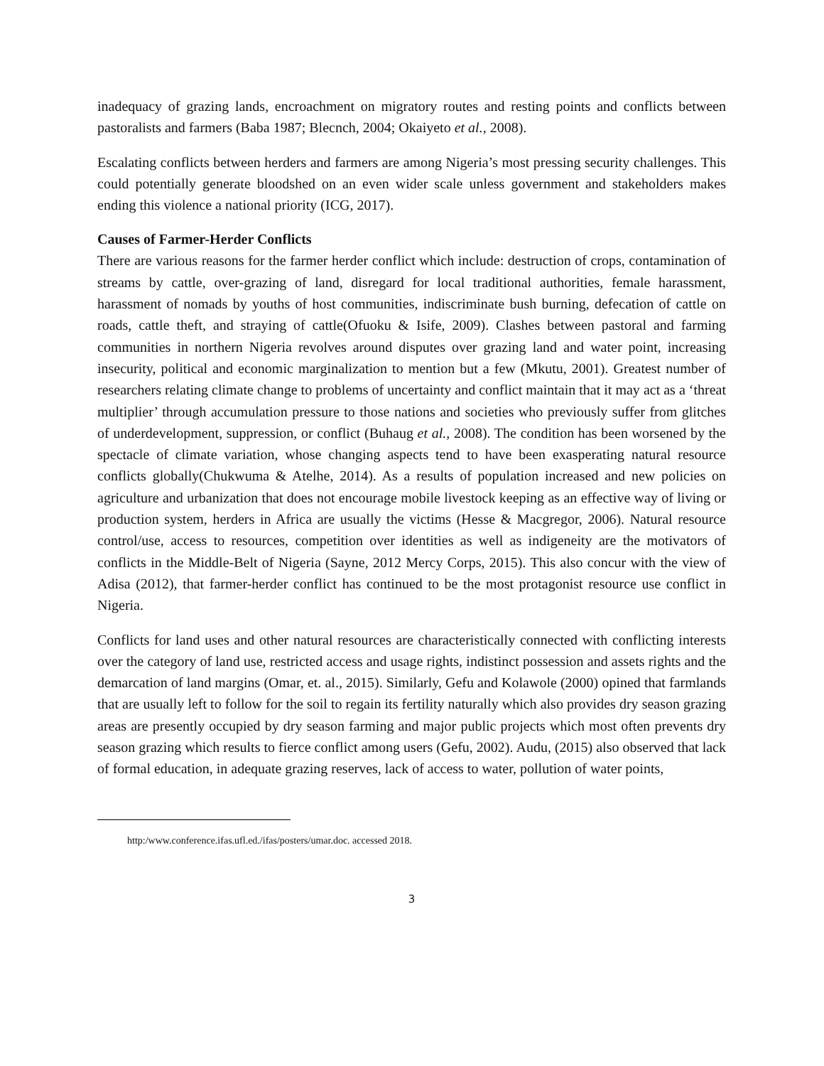inadequacy of grazing lands, encroachment on migratory routes and resting points and conflicts between pastoralists and farmers (Baba 1987; Blecnch, 2004; Okaiyeto et al., 2008).
Escalating conflicts between herders and farmers are among Nigeria’s most pressing security challenges. This could potentially generate bloodshed on an even wider scale unless government and stakeholders makes ending this violence a national priority (ICG, 2017).
Causes of Farmer-Herder Conflicts
There are various reasons for the farmer herder conflict which include: destruction of crops, contamination of streams by cattle, over-grazing of land, disregard for local traditional authorities, female harassment, harassment of nomads by youths of host communities, indiscriminate bush burning, defecation of cattle on roads, cattle theft, and straying of cattle(Ofuoku & Isife, 2009). Clashes between pastoral and farming communities in northern Nigeria revolves around disputes over grazing land and water point, increasing insecurity, political and economic marginalization to mention but a few (Mkutu, 2001). Greatest number of researchers relating climate change to problems of uncertainty and conflict maintain that it may act as a ‘threat multiplier’ through accumulation pressure to those nations and societies who previously suffer from glitches of underdevelopment, suppression, or conflict (Buhaug et al., 2008). The condition has been worsened by the spectacle of climate variation, whose changing aspects tend to have been exasperating natural resource conflicts globally(Chukwuma & Atelhe, 2014). As a results of population increased and new policies on agriculture and urbanization that does not encourage mobile livestock keeping as an effective way of living or production system, herders in Africa are usually the victims (Hesse & Macgregor, 2006). Natural resource control/use, access to resources, competition over identities as well as indigeneity are the motivators of conflicts in the Middle-Belt of Nigeria (Sayne, 2012 Mercy Corps, 2015). This also concur with the view of Adisa (2012), that farmer-herder conflict has continued to be the most protagonist resource use conflict in Nigeria.
Conflicts for land uses and other natural resources are characteristically connected with conflicting interests over the category of land use, restricted access and usage rights, indistinct possession and assets rights and the demarcation of land margins (Omar, et. al., 2015). Similarly, Gefu and Kolawole (2000) opined that farmlands that are usually left to follow for the soil to regain its fertility naturally which also provides dry season grazing areas are presently occupied by dry season farming and major public projects which most often prevents dry season grazing which results to fierce conflict among users (Gefu, 2002). Audu, (2015) also observed that lack of formal education, in adequate grazing reserves, lack of access to water, pollution of water points,
http:/www.conference.ifas.ufl.ed./ifas/posters/umar.doc. accessed 2018.
3